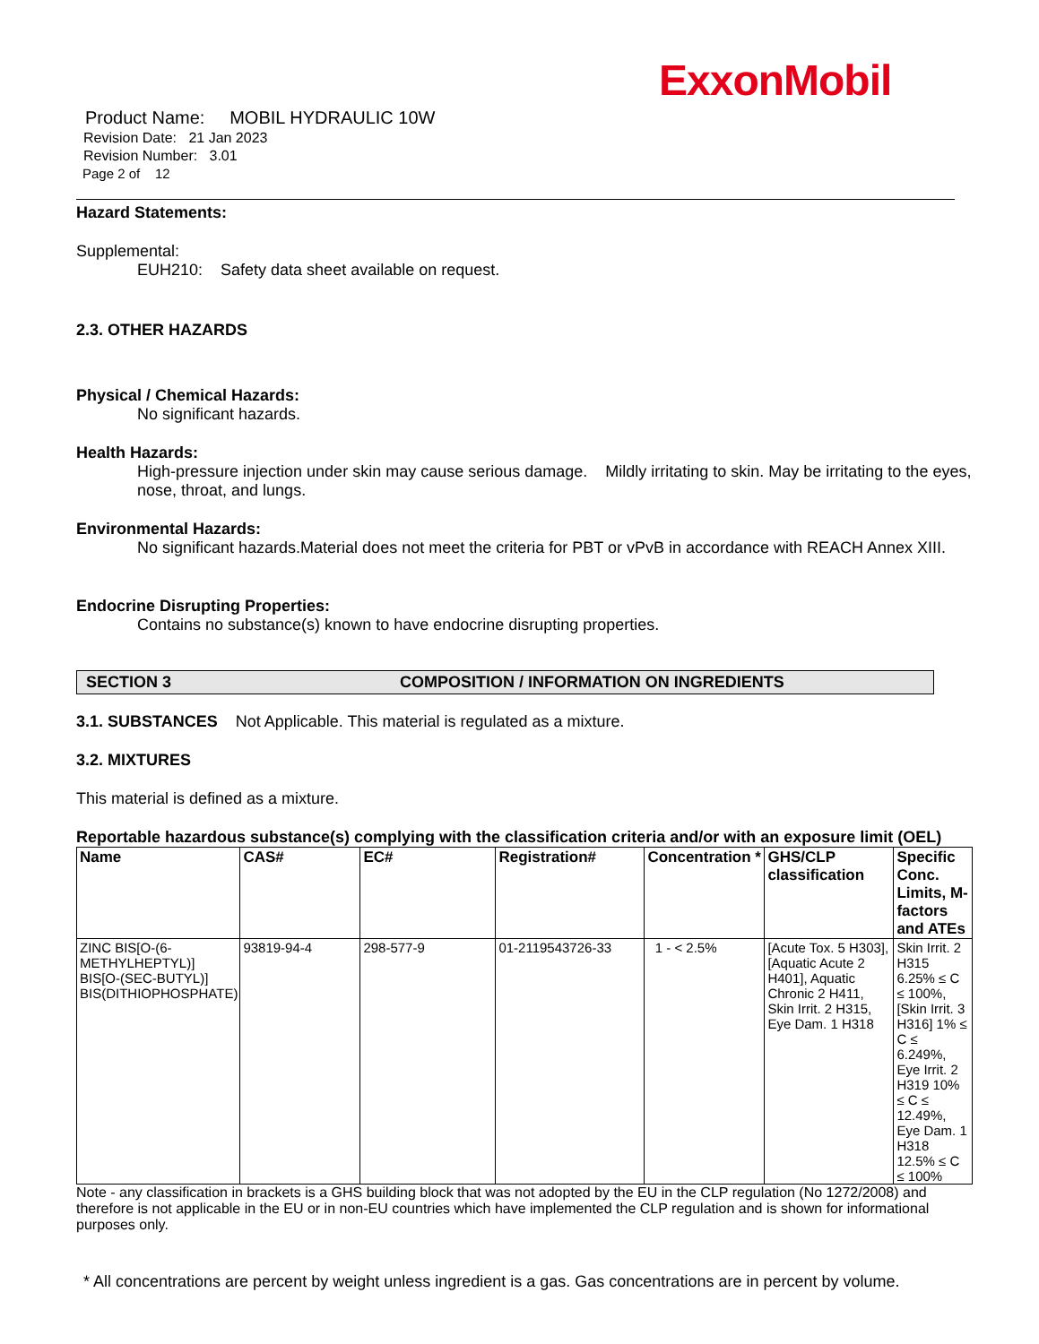ExxonMobil
Product Name: MOBIL HYDRAULIC 10W
Revision Date: 21 Jan 2023
Revision Number: 3.01
Page 2 of 12
Hazard Statements:
Supplemental:
EUH210: Safety data sheet available on request.
2.3. OTHER HAZARDS
Physical / Chemical Hazards:
No significant hazards.
Health Hazards:
High-pressure injection under skin may cause serious damage. Mildly irritating to skin. May be irritating to the eyes, nose, throat, and lungs.
Environmental Hazards:
No significant hazards.Material does not meet the criteria for PBT or vPvB in accordance with REACH Annex XIII.
Endocrine Disrupting Properties:
Contains no substance(s) known to have endocrine disrupting properties.
SECTION 3 COMPOSITION / INFORMATION ON INGREDIENTS
3.1. SUBSTANCES Not Applicable. This material is regulated as a mixture.
3.2. MIXTURES
This material is defined as a mixture.
Reportable hazardous substance(s) complying with the classification criteria and/or with an exposure limit (OEL)
| Name | CAS# | EC# | Registration# | Concentration * | GHS/CLP classification | Specific Conc. Limits, M-factors and ATEs |
| --- | --- | --- | --- | --- | --- | --- |
| ZINC BIS[O-(6-METHYLHEPTYL)] BIS[O-(SEC-BUTYL)] BIS(DITHIOPHOSPHATE) | 93819-94-4 | 298-577-9 | 01-2119543726-33 | 1 - < 2.5% | [Acute Tox. 5 H303], [Aquatic Acute 2 H401], Aquatic Chronic 2 H411, Skin Irrit. 2 H315, Eye Dam. 1 H318 | Skin Irrit. 2 H315 6.25% ≤ C ≤ 100%, [Skin Irrit. 3 H316] 1% ≤ C ≤ 6.249%, Eye Irrit. 2 H319 10% ≤ C ≤ 12.49%, Eye Dam. 1 H318 12.5% ≤ C ≤ 100% |
Note - any classification in brackets is a GHS building block that was not adopted by the EU in the CLP regulation (No 1272/2008) and therefore is not applicable in the EU or in non-EU countries which have implemented the CLP regulation and is shown for informational purposes only.
* All concentrations are percent by weight unless ingredient is a gas. Gas concentrations are in percent by volume.